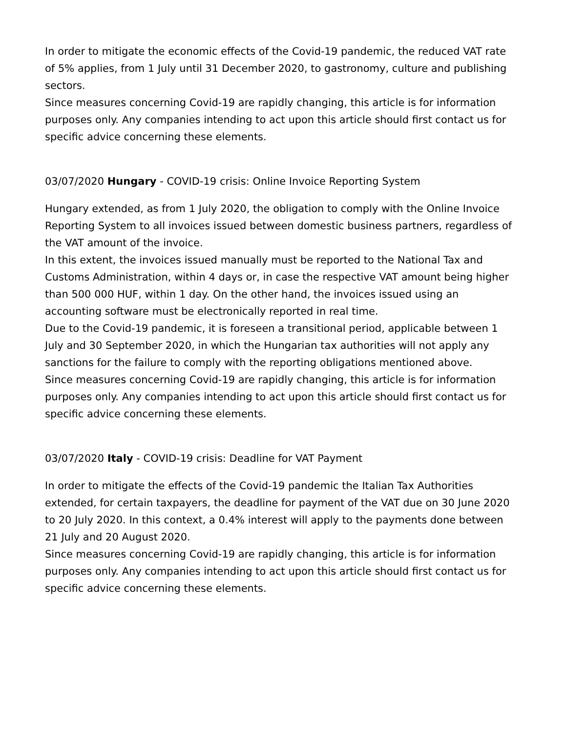In order to mitigate the economic effects of the Covid-19 pandemic, the reduced VAT rate of 5% applies, from 1 July until 31 December 2020, to gastronomy, culture and publishing sectors.
Since measures concerning Covid-19 are rapidly changing, this article is for information purposes only. Any companies intending to act upon this article should first contact us for specific advice concerning these elements.
03/07/2020 Hungary - COVID-19 crisis: Online Invoice Reporting System
Hungary extended, as from 1 July 2020, the obligation to comply with the Online Invoice Reporting System to all invoices issued between domestic business partners, regardless of the VAT amount of the invoice.
In this extent, the invoices issued manually must be reported to the National Tax and Customs Administration, within 4 days or, in case the respective VAT amount being higher than 500 000 HUF, within 1 day. On the other hand, the invoices issued using an accounting software must be electronically reported in real time.
Due to the Covid-19 pandemic, it is foreseen a transitional period, applicable between 1 July and 30 September 2020, in which the Hungarian tax authorities will not apply any sanctions for the failure to comply with the reporting obligations mentioned above.
Since measures concerning Covid-19 are rapidly changing, this article is for information purposes only. Any companies intending to act upon this article should first contact us for specific advice concerning these elements.
03/07/2020 Italy - COVID-19 crisis: Deadline for VAT Payment
In order to mitigate the effects of the Covid-19 pandemic the Italian Tax Authorities extended, for certain taxpayers, the deadline for payment of the VAT due on 30 June 2020 to 20 July 2020. In this context, a 0.4% interest will apply to the payments done between 21 July and 20 August 2020.
Since measures concerning Covid-19 are rapidly changing, this article is for information purposes only. Any companies intending to act upon this article should first contact us for specific advice concerning these elements.